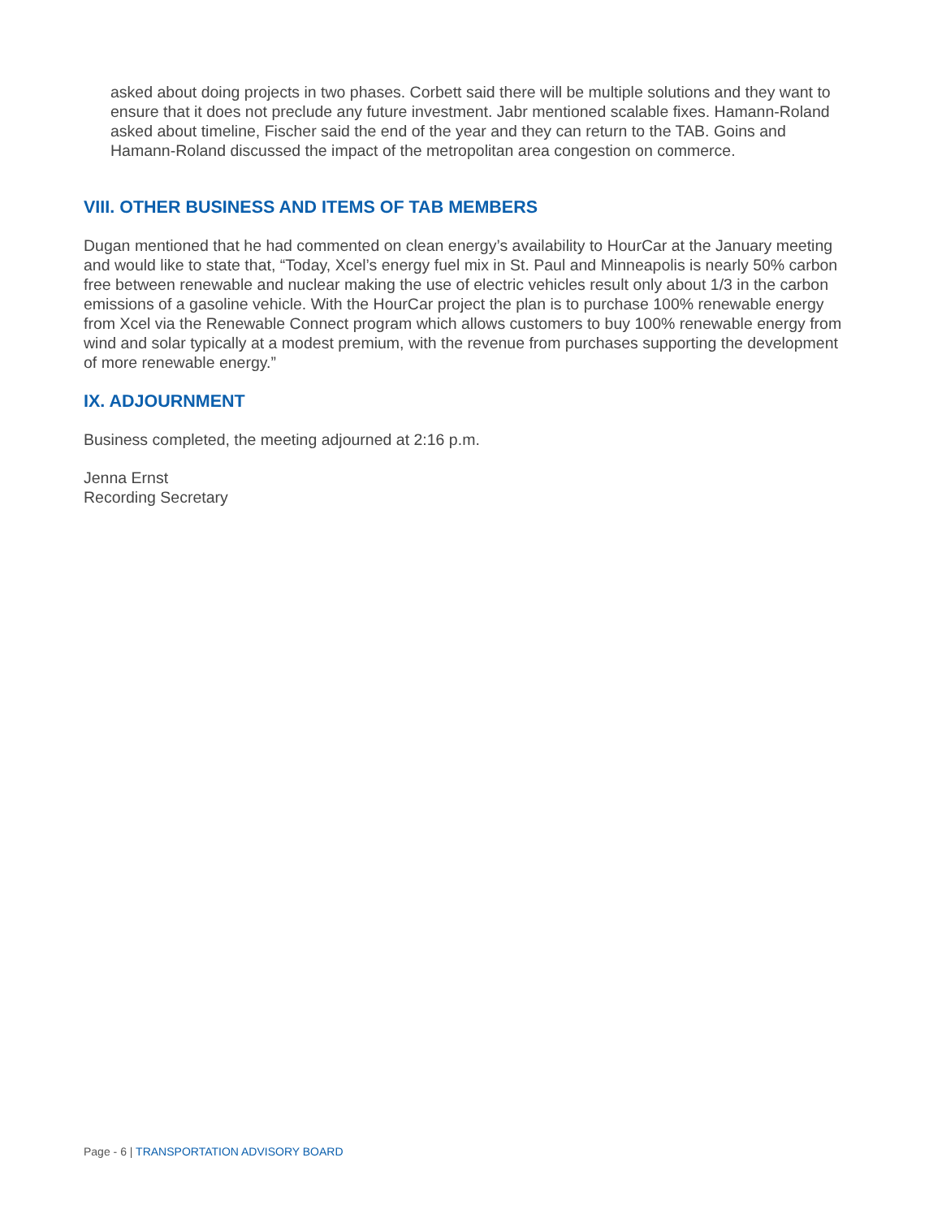asked about doing projects in two phases. Corbett said there will be multiple solutions and they want to ensure that it does not preclude any future investment. Jabr mentioned scalable fixes. Hamann-Roland asked about timeline, Fischer said the end of the year and they can return to the TAB. Goins and Hamann-Roland discussed the impact of the metropolitan area congestion on commerce.
VIII. OTHER BUSINESS AND ITEMS OF TAB MEMBERS
Dugan mentioned that he had commented on clean energy’s availability to HourCar at the January meeting and would like to state that, “Today, Xcel’s energy fuel mix in St. Paul and Minneapolis is nearly 50% carbon free between renewable and nuclear making the use of electric vehicles result only about 1/3 in the carbon emissions of a gasoline vehicle. With the HourCar project the plan is to purchase 100% renewable energy from Xcel via the Renewable Connect program which allows customers to buy 100% renewable energy from wind and solar typically at a modest premium, with the revenue from purchases supporting the development of more renewable energy.”
IX. ADJOURNMENT
Business completed, the meeting adjourned at 2:16 p.m.
Jenna Ernst
Recording Secretary
Page - 6 | TRANSPORTATION ADVISORY BOARD